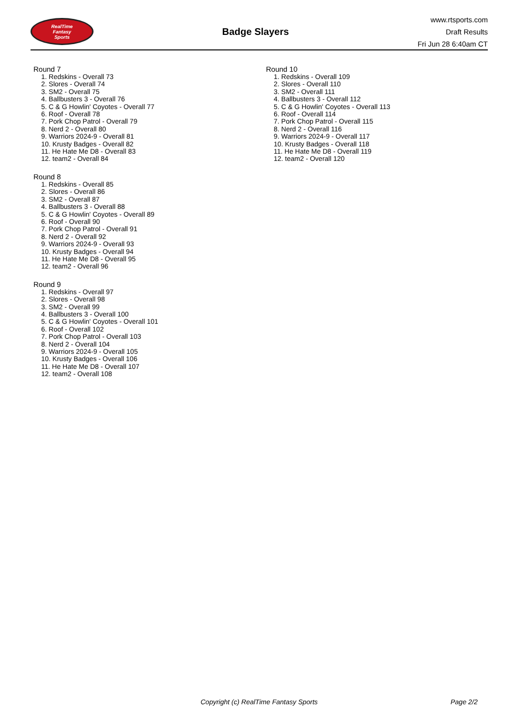RealTime
Fantasy
Sports
Badge Slayers
www.rtsports.com
Draft Results
Fri Jun 28 6:40am CT
Round 7
1. Redskins - Overall 73
2. Slores - Overall 74
3. SM2 - Overall 75
4. Ballbusters 3 - Overall 76
5. C & G Howlin' Coyotes - Overall 77
6. Roof - Overall 78
7. Pork Chop Patrol - Overall 79
8. Nerd 2 - Overall 80
9. Warriors 2024-9 - Overall 81
10. Krusty Badges - Overall 82
11. He Hate Me D8 - Overall 83
12. team2 - Overall 84
Round 8
1. Redskins - Overall 85
2. Slores - Overall 86
3. SM2 - Overall 87
4. Ballbusters 3 - Overall 88
5. C & G Howlin' Coyotes - Overall 89
6. Roof - Overall 90
7. Pork Chop Patrol - Overall 91
8. Nerd 2 - Overall 92
9. Warriors 2024-9 - Overall 93
10. Krusty Badges - Overall 94
11. He Hate Me D8 - Overall 95
12. team2 - Overall 96
Round 9
1. Redskins - Overall 97
2. Slores - Overall 98
3. SM2 - Overall 99
4. Ballbusters 3 - Overall 100
5. C & G Howlin' Coyotes - Overall 101
6. Roof - Overall 102
7. Pork Chop Patrol - Overall 103
8. Nerd 2 - Overall 104
9. Warriors 2024-9 - Overall 105
10. Krusty Badges - Overall 106
11. He Hate Me D8 - Overall 107
12. team2 - Overall 108
Round 10
1. Redskins - Overall 109
2. Slores - Overall 110
3. SM2 - Overall 111
4. Ballbusters 3 - Overall 112
5. C & G Howlin' Coyotes - Overall 113
6. Roof - Overall 114
7. Pork Chop Patrol - Overall 115
8. Nerd 2 - Overall 116
9. Warriors 2024-9 - Overall 117
10. Krusty Badges - Overall 118
11. He Hate Me D8 - Overall 119
12. team2 - Overall 120
Copyright (c) RealTime Fantasy Sports Page 2/2